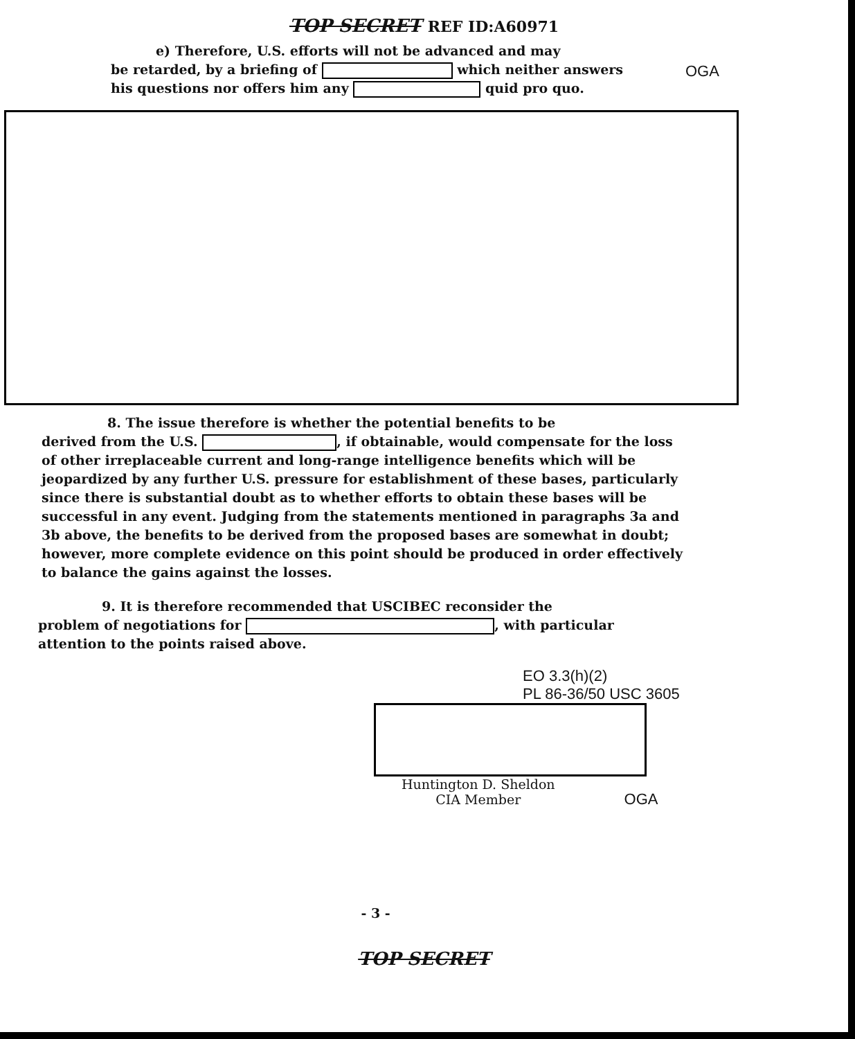TOP SECRET REF ID:A60971
e) Therefore, U.S. efforts will not be advanced and may
be retarded, by a briefing of which neither answers
his questions nor offers him any quid pro quo.
OGA
8. The issue therefore is whether the potential benefits to be
derived from the U.S. , if obtainable, would compensate for the loss of other irreplaceable current and long-range intelligence benefits which will be jeopardized by any further U.S. pressure for establishment of these bases, particularly since there is substantial doubt as to whether efforts to obtain these bases will be successful in any event. Judging from the statements mentioned in paragraphs 3a and 3b above, the benefits to be derived from the proposed bases are somewhat in doubt; however, more complete evidence on this point should be produced in order effectively to balance the gains against the losses.
9. It is therefore recommended that USCIBEC reconsider the
problem of negotiations for , with particular attention to the points raised above.
EO 3.3(h)(2)
PL 86-36/50 USC 3605
Huntington D. Sheldon
CIA Member
OGA
- 3 -
TOP SECRET